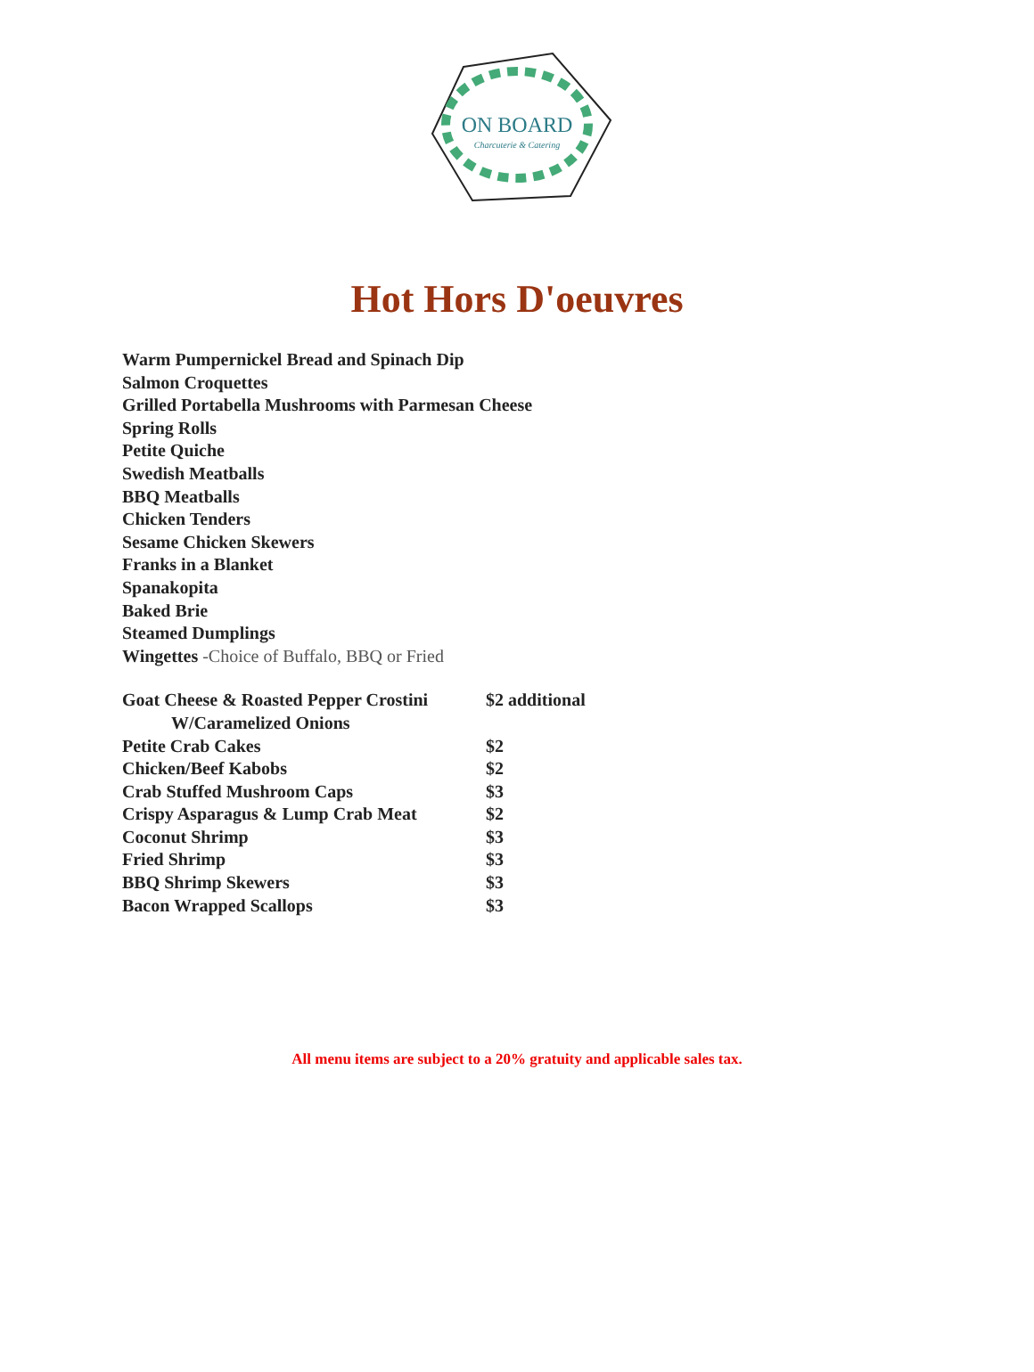ON BOARD
Charcuterie & Catering
Hot Hors D'oeuvres
Warm Pumpernickel Bread and Spinach Dip
Salmon Croquettes
Grilled Portabella Mushrooms with Parmesan Cheese
Spring Rolls
Petite Quiche
Swedish Meatballs
BBQ Meatballs
Chicken Tenders
Sesame Chicken Skewers
Franks in a Blanket
Spanakopita
Baked Brie
Steamed Dumplings
Wingettes -Choice of Buffalo, BBQ or Fried
| Goat Cheese & Roasted Pepper Crostini W/Caramelized Onions | $2 additional |
| Petite Crab Cakes | $2 |
| Chicken/Beef Kabobs | $2 |
| Crab Stuffed Mushroom Caps | $3 |
| Crispy Asparagus & Lump Crab Meat | $2 |
| Coconut Shrimp | $3 |
| Fried Shrimp | $3 |
| BBQ Shrimp Skewers | $3 |
| Bacon Wrapped Scallops | $3 |
All menu items are subject to a 20% gratuity and applicable sales tax.